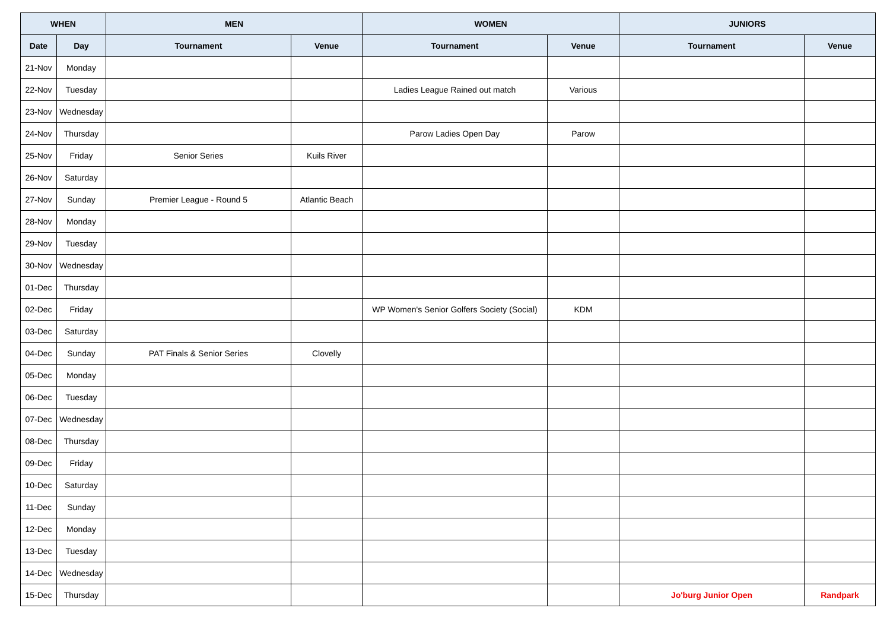| WHEN | | MEN | | WOMEN | | JUNIORS | |
| --- | --- | --- | --- | --- | --- | --- | --- |
| Date | Day | Tournament | Venue | Tournament | Venue | Tournament | Venue |
| 21-Nov | Monday | | | | | | |
| 22-Nov | Tuesday | | | Ladies League Rained out match | Various | | |
| 23-Nov | Wednesday | | | | | | |
| 24-Nov | Thursday | | | Parow Ladies Open Day | Parow | | |
| 25-Nov | Friday | Senior Series | Kuils River | | | | |
| 26-Nov | Saturday | | | | | | |
| 27-Nov | Sunday | Premier League - Round 5 | Atlantic Beach | | | | |
| 28-Nov | Monday | | | | | | |
| 29-Nov | Tuesday | | | | | | |
| 30-Nov | Wednesday | | | | | | |
| 01-Dec | Thursday | | | | | | |
| 02-Dec | Friday | | | WP Women's Senior Golfers Society (Social) | KDM | | |
| 03-Dec | Saturday | | | | | | |
| 04-Dec | Sunday | PAT Finals & Senior Series | Clovelly | | | | |
| 05-Dec | Monday | | | | | | |
| 06-Dec | Tuesday | | | | | | |
| 07-Dec | Wednesday | | | | | | |
| 08-Dec | Thursday | | | | | | |
| 09-Dec | Friday | | | | | | |
| 10-Dec | Saturday | | | | | | |
| 11-Dec | Sunday | | | | | | |
| 12-Dec | Monday | | | | | | |
| 13-Dec | Tuesday | | | | | | |
| 14-Dec | Wednesday | | | | | | |
| 15-Dec | Thursday | | | | | Jo'burg Junior Open | Randpark |